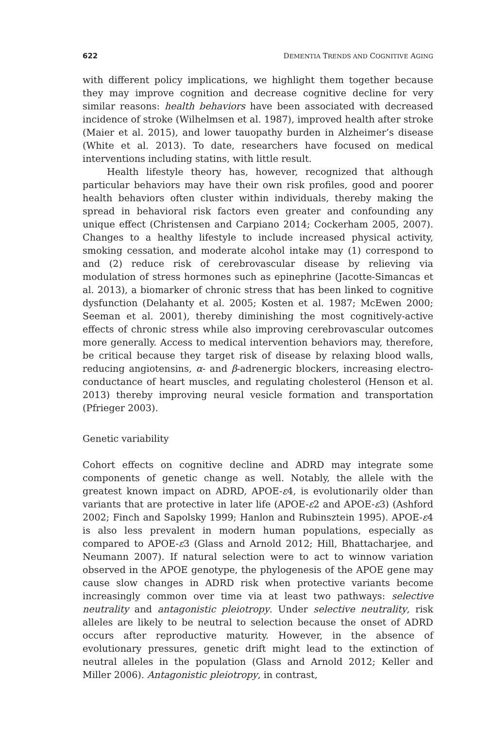622 DEMENTIA TRENDS AND COGNITIVE AGING
with different policy implications, we highlight them together because they may improve cognition and decrease cognitive decline for very similar reasons: health behaviors have been associated with decreased incidence of stroke (Wilhelmsen et al. 1987), improved health after stroke (Maier et al. 2015), and lower tauopathy burden in Alzheimer’s disease (White et al. 2013). To date, researchers have focused on medical interventions including statins, with little result.
Health lifestyle theory has, however, recognized that although particular behaviors may have their own risk profiles, good and poorer health behaviors often cluster within individuals, thereby making the spread in behavioral risk factors even greater and confounding any unique effect (Christensen and Carpiano 2014; Cockerham 2005, 2007). Changes to a healthy lifestyle to include increased physical activity, smoking cessation, and moderate alcohol intake may (1) correspond to and (2) reduce risk of cerebrovascular disease by relieving via modulation of stress hormones such as epinephrine (Jacotte-Simancas et al. 2013), a biomarker of chronic stress that has been linked to cognitive dysfunction (Delahanty et al. 2005; Kosten et al. 1987; McEwen 2000; Seeman et al. 2001), thereby diminishing the most cognitively-active effects of chronic stress while also improving cerebrovascular outcomes more generally. Access to medical intervention behaviors may, therefore, be critical because they target risk of disease by relaxing blood walls, reducing angiotensins, α- and β-adrenergic blockers, increasing electro-conductance of heart muscles, and regulating cholesterol (Henson et al. 2013) thereby improving neural vesicle formation and transportation (Pfrieger 2003).
Genetic variability
Cohort effects on cognitive decline and ADRD may integrate some components of genetic change as well. Notably, the allele with the greatest known impact on ADRD, APOE-ε4, is evolutionarily older than variants that are protective in later life (APOE-ε2 and APOE-ε3) (Ashford 2002; Finch and Sapolsky 1999; Hanlon and Rubinsztein 1995). APOE-ε4 is also less prevalent in modern human populations, especially as compared to APOE-ε3 (Glass and Arnold 2012; Hill, Bhattacharjee, and Neumann 2007). If natural selection were to act to winnow variation observed in the APOE genotype, the phylogenesis of the APOE gene may cause slow changes in ADRD risk when protective variants become increasingly common over time via at least two pathways: selective neutrality and antagonistic pleiotropy. Under selective neutrality, risk alleles are likely to be neutral to selection because the onset of ADRD occurs after reproductive maturity. However, in the absence of evolutionary pressures, genetic drift might lead to the extinction of neutral alleles in the population (Glass and Arnold 2012; Keller and Miller 2006). Antagonistic pleiotropy, in contrast,